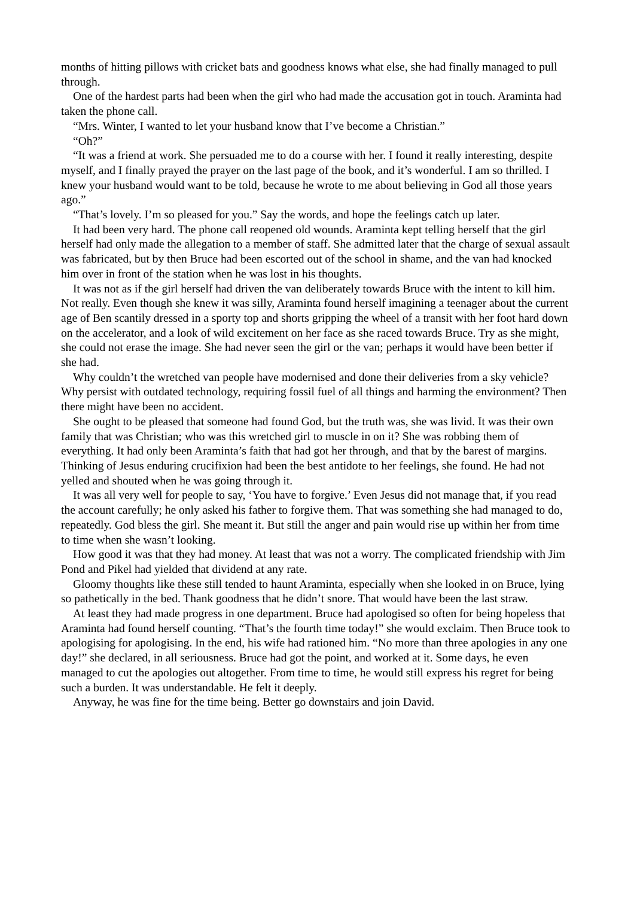months of hitting pillows with cricket bats and goodness knows what else, she had finally managed to pull through.
One of the hardest parts had been when the girl who had made the accusation got in touch. Araminta had taken the phone call.
“Mrs. Winter, I wanted to let your husband know that I’ve become a Christian.”
“Oh?”
“It was a friend at work. She persuaded me to do a course with her. I found it really interesting, despite myself, and I finally prayed the prayer on the last page of the book, and it’s wonderful. I am so thrilled. I knew your husband would want to be told, because he wrote to me about believing in God all those years ago.”
“That’s lovely. I’m so pleased for you.” Say the words, and hope the feelings catch up later.
It had been very hard. The phone call reopened old wounds. Araminta kept telling herself that the girl herself had only made the allegation to a member of staff. She admitted later that the charge of sexual assault was fabricated, but by then Bruce had been escorted out of the school in shame, and the van had knocked him over in front of the station when he was lost in his thoughts.
It was not as if the girl herself had driven the van deliberately towards Bruce with the intent to kill him. Not really. Even though she knew it was silly, Araminta found herself imagining a teenager about the current age of Ben scantily dressed in a sporty top and shorts gripping the wheel of a transit with her foot hard down on the accelerator, and a look of wild excitement on her face as she raced towards Bruce. Try as she might, she could not erase the image. She had never seen the girl or the van; perhaps it would have been better if she had.
Why couldn’t the wretched van people have modernised and done their deliveries from a sky vehicle? Why persist with outdated technology, requiring fossil fuel of all things and harming the environment? Then there might have been no accident.
She ought to be pleased that someone had found God, but the truth was, she was livid. It was their own family that was Christian; who was this wretched girl to muscle in on it? She was robbing them of everything. It had only been Araminta’s faith that had got her through, and that by the barest of margins. Thinking of Jesus enduring crucifixion had been the best antidote to her feelings, she found. He had not yelled and shouted when he was going through it.
It was all very well for people to say, ‘You have to forgive.’ Even Jesus did not manage that, if you read the account carefully; he only asked his father to forgive them. That was something she had managed to do, repeatedly. God bless the girl. She meant it. But still the anger and pain would rise up within her from time to time when she wasn’t looking.
How good it was that they had money. At least that was not a worry. The complicated friendship with Jim Pond and Pikel had yielded that dividend at any rate.
Gloomy thoughts like these still tended to haunt Araminta, especially when she looked in on Bruce, lying so pathetically in the bed. Thank goodness that he didn’t snore. That would have been the last straw.
At least they had made progress in one department. Bruce had apologised so often for being hopeless that Araminta had found herself counting. “That’s the fourth time today!” she would exclaim. Then Bruce took to apologising for apologising. In the end, his wife had rationed him. “No more than three apologies in any one day!” she declared, in all seriousness. Bruce had got the point, and worked at it. Some days, he even managed to cut the apologies out altogether. From time to time, he would still express his regret for being such a burden. It was understandable. He felt it deeply.
Anyway, he was fine for the time being. Better go downstairs and join David.